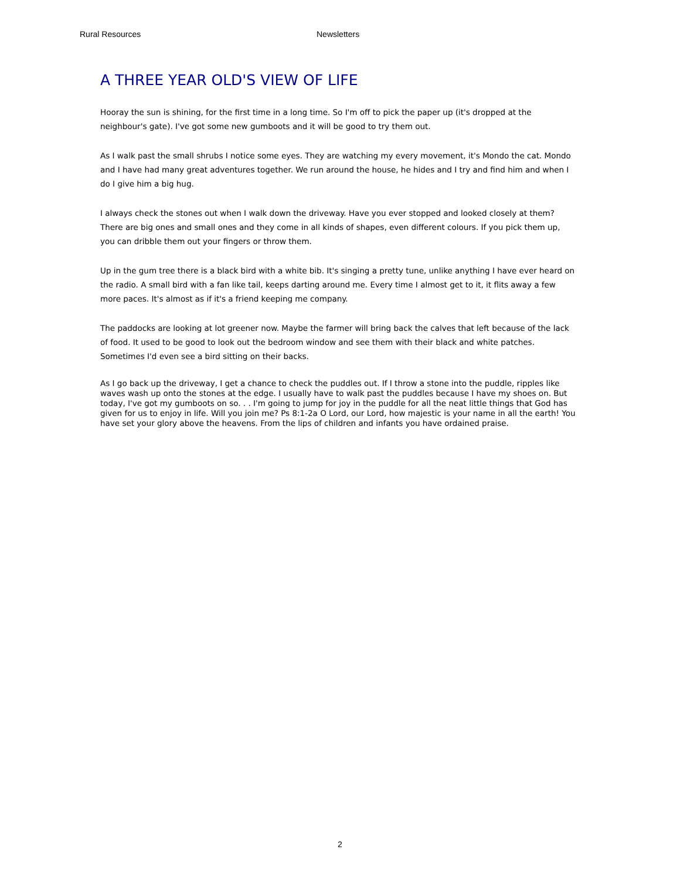Rural Resources Newsletters
A THREE YEAR OLD'S VIEW OF LIFE
Hooray the sun is shining, for the first time in a long time. So I'm off to pick the paper up (it's dropped at the neighbour's gate). I've got some new gumboots and it will be good to try them out.
As I walk past the small shrubs I notice some eyes. They are watching my every movement, it's Mondo the cat. Mondo and I have had many great adventures together. We run around the house, he hides and I try and find him and when I do I give him a big hug.
I always check the stones out when I walk down the driveway. Have you ever stopped and looked closely at them? There are big ones and small ones and they come in all kinds of shapes, even different colours. If you pick them up, you can dribble them out your fingers or throw them.
Up in the gum tree there is a black bird with a white bib. It's singing a pretty tune, unlike anything I have ever heard on the radio. A small bird with a fan like tail, keeps darting around me. Every time I almost get to it, it flits away a few more paces. It's almost as if it's a friend keeping me company.
The paddocks are looking at lot greener now. Maybe the farmer will bring back the calves that left because of the lack of food. It used to be good to look out the bedroom window and see them with their black and white patches. Sometimes I'd even see a bird sitting on their backs.
As I go back up the driveway, I get a chance to check the puddles out. If I throw a stone into the puddle, ripples like waves wash up onto the stones at the edge. I usually have to walk past the puddles because I have my shoes on. But today, I've got my gumboots on so. . . I'm going to jump for joy in the puddle for all the neat little things that God has given for us to enjoy in life. Will you join me? Ps 8:1-2a O Lord, our Lord, how majestic is your name in all the earth! You have set your glory above the heavens. From the lips of children and infants you have ordained praise.
2